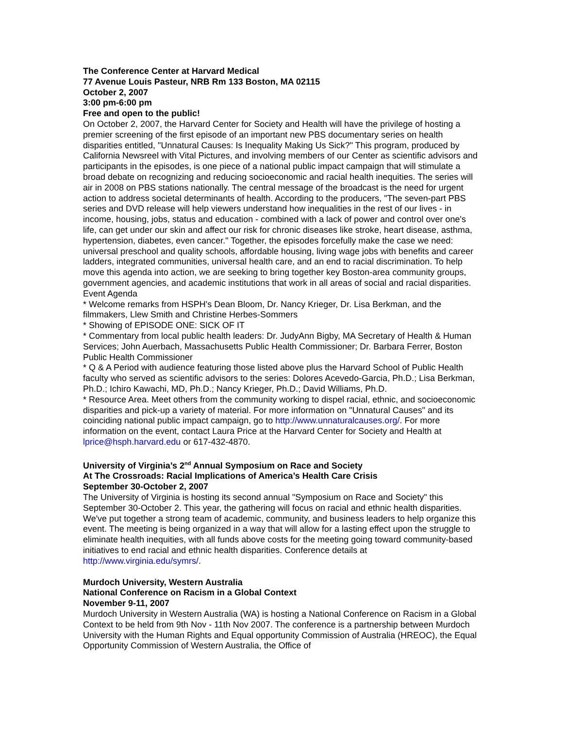The Conference Center at Harvard Medical
77 Avenue Louis Pasteur, NRB Rm 133 Boston, MA 02115
October 2, 2007
3:00 pm-6:00 pm
Free and open to the public!
On October 2, 2007, the Harvard Center for Society and Health will have the privilege of hosting a premier screening of the first episode of an important new PBS documentary series on health disparities entitled, "Unnatural Causes: Is Inequality Making Us Sick?" This program, produced by California Newsreel with Vital Pictures, and involving members of our Center as scientific advisors and participants in the episodes, is one piece of a national public impact campaign that will stimulate a broad debate on recognizing and reducing socioeconomic and racial health inequities. The series will air in 2008 on PBS stations nationally. The central message of the broadcast is the need for urgent action to address societal determinants of health. According to the producers, "The seven-part PBS series and DVD release will help viewers understand how inequalities in the rest of our lives - in income, housing, jobs, status and education - combined with a lack of power and control over one's life, can get under our skin and affect our risk for chronic diseases like stroke, heart disease, asthma, hypertension, diabetes, even cancer." Together, the episodes forcefully make the case we need: universal preschool and quality schools, affordable housing, living wage jobs with benefits and career ladders, integrated communities, universal health care, and an end to racial discrimination. To help move this agenda into action, we are seeking to bring together key Boston-area community groups, government agencies, and academic institutions that work in all areas of social and racial disparities.
Event Agenda
* Welcome remarks from HSPH's Dean Bloom, Dr. Nancy Krieger, Dr. Lisa Berkman, and the filmmakers, Llew Smith and Christine Herbes-Sommers
* Showing of EPISODE ONE: SICK OF IT
* Commentary from local public health leaders: Dr. JudyAnn Bigby, MA Secretary of Health & Human Services; John Auerbach, Massachusetts Public Health Commissioner; Dr. Barbara Ferrer, Boston Public Health Commissioner
* Q & A Period with audience featuring those listed above plus the Harvard School of Public Health faculty who served as scientific advisors to the series: Dolores Acevedo-Garcia, Ph.D.; Lisa Berkman, Ph.D.; Ichiro Kawachi, MD, Ph.D.; Nancy Krieger, Ph.D.; David Williams, Ph.D.
* Resource Area. Meet others from the community working to dispel racial, ethnic, and socioeconomic disparities and pick-up a variety of material. For more information on "Unnatural Causes" and its coinciding national public impact campaign, go to http://www.unnaturalcauses.org/. For more information on the event, contact Laura Price at the Harvard Center for Society and Health at lprice@hsph.harvard.edu or 617-432-4870.
University of Virginia’s 2<sup>nd</sup> Annual Symposium on Race and Society
At The Crossroads: Racial Implications of America’s Health Care Crisis
September 30-October 2, 2007
The University of Virginia is hosting its second annual "Symposium on Race and Society" this September 30-October 2. This year, the gathering will focus on racial and ethnic health disparities. We've put together a strong team of academic, community, and business leaders to help organize this event. The meeting is being organized in a way that will allow for a lasting effect upon the struggle to eliminate health inequities, with all funds above costs for the meeting going toward community-based initiatives to end racial and ethnic health disparities. Conference details at http://www.virginia.edu/symrs/.
Murdoch University, Western Australia
National Conference on Racism in a Global Context
November 9-11, 2007
Murdoch University in Western Australia (WA) is hosting a National Conference on Racism in a Global Context to be held from 9th Nov - 11th Nov 2007. The conference is a partnership between Murdoch University with the Human Rights and Equal opportunity Commission of Australia (HREOC), the Equal Opportunity Commission of Western Australia, the Office of